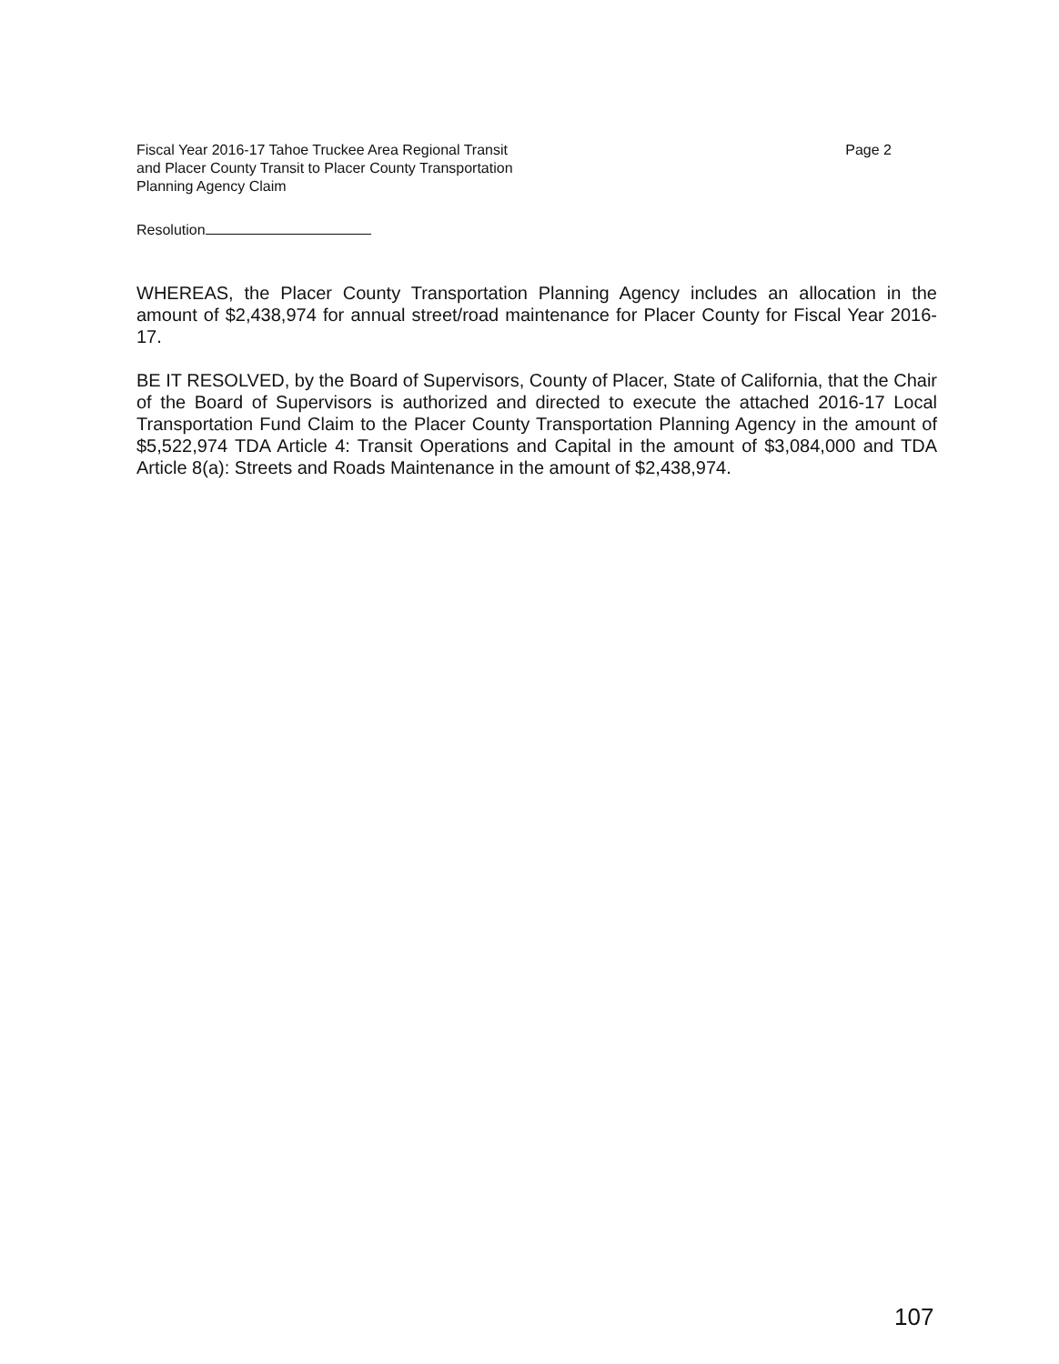Fiscal Year 2016-17 Tahoe Truckee Area Regional Transit
and Placer County Transit to Placer County Transportation
Planning Agency Claim
Page 2
Resolution
WHEREAS, the Placer County Transportation Planning Agency includes an allocation in the amount of $2,438,974 for annual street/road maintenance for Placer County for Fiscal Year 2016-17.
BE IT RESOLVED, by the Board of Supervisors, County of Placer, State of California, that the Chair of the Board of Supervisors is authorized and directed to execute the attached 2016-17 Local Transportation Fund Claim to the Placer County Transportation Planning Agency in the amount of $5,522,974 TDA Article 4: Transit Operations and Capital in the amount of $3,084,000 and TDA Article 8(a): Streets and Roads Maintenance in the amount of $2,438,974.
107